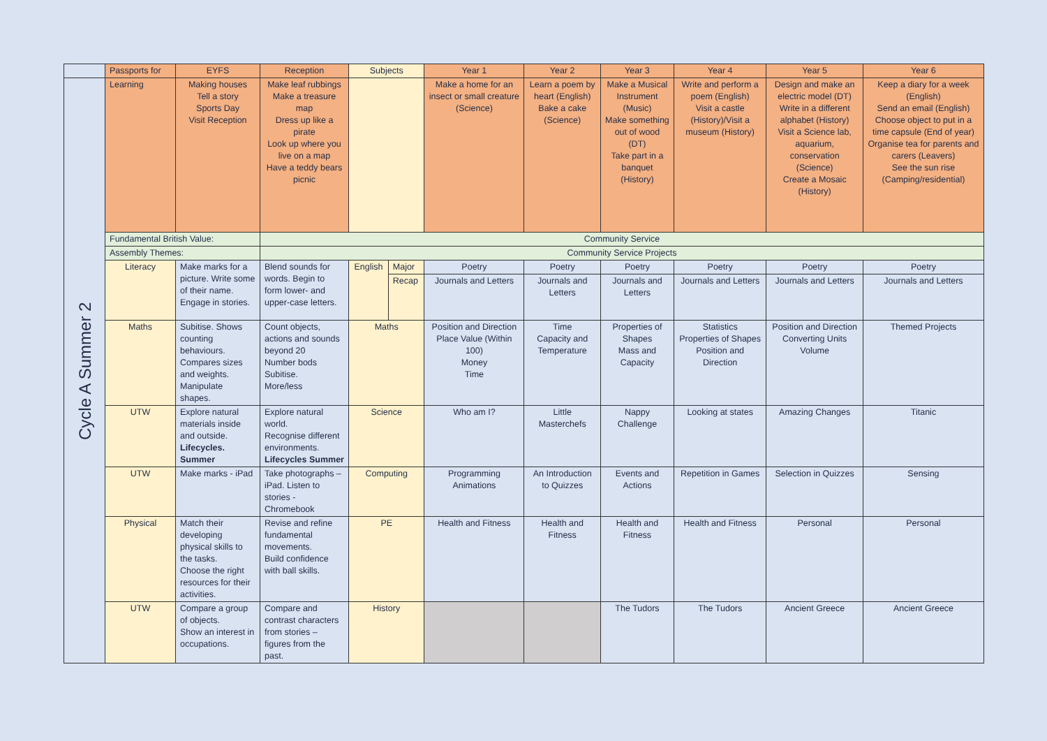| | Passports for | EYFS | Reception | Subjects | | Year 1 | Year 2 | Year 3 | Year 4 | Year 5 | Year 6 |
| Cycle A Summer 2 | Learning | Making houses Tell a story Sports Day Visit Reception | Make leaf rubbings Make a treasure map Dress up like a pirate Look up where you live on a map Have a teddy bears picnic | | | Make a home for an insect or small creature (Science) | Learn a poem by heart (English) Bake a cake (Science) | Make a Musical Instrument (Music) Make something out of wood (DT) Take part in a banquet (History) | Write and perform a poem (English) Visit a castle (History)/Visit a museum (History) | Design and make an electric model (DT) Write in a different alphabet (History) Visit a Science lab, aquarium, conservation (Science) Create a Mosaic (History) | Keep a diary for a week (English) Send an email (English) Choose object to put in a time capsule (End of year) Organise tea for parents and carers (Leavers) See the sun rise (Camping/residential) |
| | Fundamental British Value: | | Community Service | | | | | | | | |
| | Assembly Themes: | | Community Service Projects | | | | | | | | |
| | Literacy | Make marks for a picture. Write some of their name. Engage in stories. | Blend sounds for words. Begin to form lower- and upper-case letters. | English | Major | Poetry | Poetry | Poetry | Poetry | Poetry | Poetry |
| | | | | | Recap | Journals and Letters | Journals and Letters | Journals and Letters | Journals and Letters | Journals and Letters | Journals and Letters |
| | Maths | Subitise. Shows counting behaviours. Compares sizes and weights. Manipulate shapes. | Count objects, actions and sounds beyond 20 Number bods Subitise. More/less | Maths | | Position and Direction Place Value (Within 100) Money Time | Time Capacity and Temperature | Properties of Shapes Mass and Capacity | Statistics Properties of Shapes Position and Direction | Position and Direction Converting Units Volume | Themed Projects |
| | UTW | Explore natural materials inside and outside. Lifecycles. Summer | Explore natural world. Recognise different environments. Lifecycles Summer | Science | | Who am I? | Little Masterchefs | Nappy Challenge | Looking at states | Amazing Changes | Titanic |
| | UTW | Make marks - iPad | Take photographs – iPad. Listen to stories - Chromebook | Computing | | Programming Animations | An Introduction to Quizzes | Events and Actions | Repetition in Games | Selection in Quizzes | Sensing |
| | Physical | Match their developing physical skills to the tasks. Choose the right resources for their activities. | Revise and refine fundamental movements. Build confidence with ball skills. | PE | | Health and Fitness | Health and Fitness | Health and Fitness | Health and Fitness | Personal | Personal |
| | UTW | Compare a group of objects. Show an interest in occupations. | Compare and contrast characters from stories – figures from the past. | History | | | | The Tudors | The Tudors | Ancient Greece | Ancient Greece |